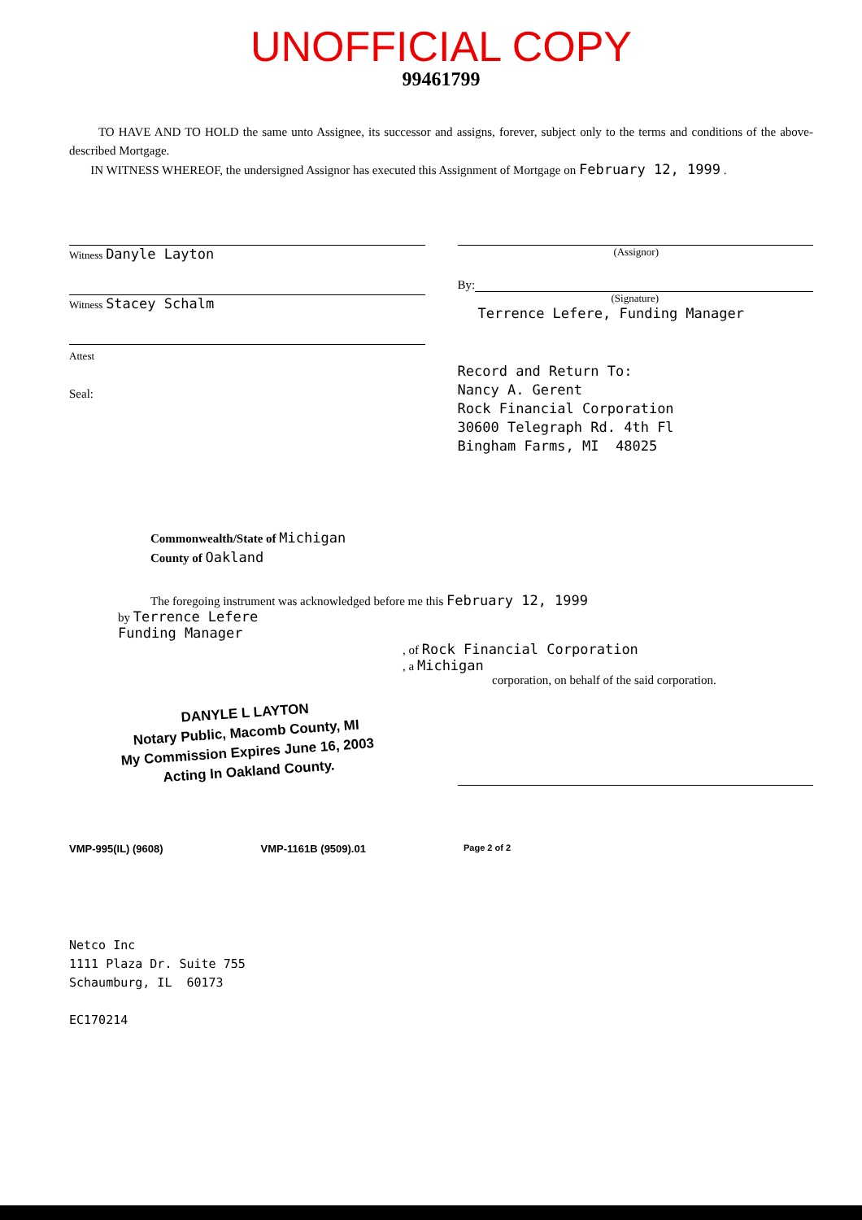UNOFFICIAL COPY
99461799
TO HAVE AND TO HOLD the same unto Assignee, its successor and assigns, forever, subject only to the terms and conditions of the above-described Mortgage.
IN WITNESS WHEREOF, the undersigned Assignor has executed this Assignment of Mortgage on February 12, 1999 .
Witness Danyle Layton
Witness Stacey Schalm
Attest
Seal:
(Assignor)
By:
(Signature)
Terrence Lefere, Funding Manager
Record and Return To:
Nancy A. Gerent
Rock Financial Corporation
30600 Telegraph Rd. 4th Fl
Bingham Farms, MI 48025
Commonwealth/State of Michigan
County of Oakland
The foregoing instrument was acknowledged before me this February 12, 1999
by Terrence Lefere
Funding Manager
, of Rock Financial Corporation
, a Michigan
corporation, on behalf of the said corporation.
DANYLE L LAYTON
Notary Public, Macomb County, MI
My Commission Expires June 16, 2003
Acting In Oakland County.
VMP-995(IL) (9608) VMP-1161B (9509).01 Page 2 of 2
Netco Inc
1111 Plaza Dr. Suite 755
Schaumburg, IL 60173
EC170214